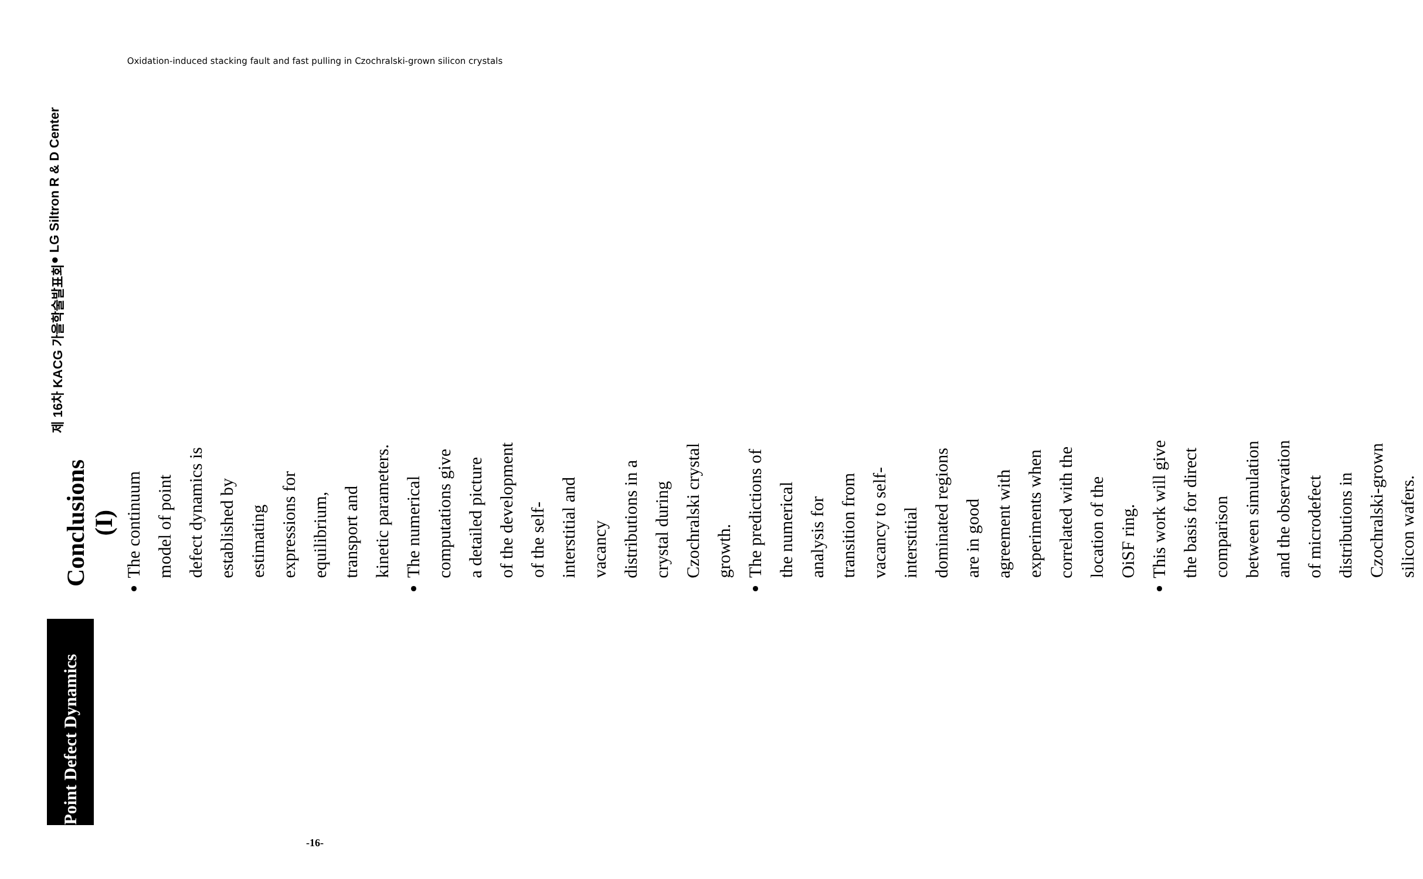Oxidation-induced stacking fault and fast pulling in Czochralski-grown silicon crystals
Point Defect Dynamics
Conclusions (I)
The continuum model of point defect dynamics is established by estimating expressions for equilibrium, transport and kinetic parameters.
The numerical computations give a detailed picture of the development of the self-interstitial and vacancy distributions in a crystal during Czochralski crystal growth.
The predictions of the numerical analysis for transition from vacancy to self-interstitial dominated regions are in good agreement with experiments when correlated with the location of the OiSF ring.
This work will give the basis for direct comparison between simulation and the observation of microdefect distributions in Czochralski-grown silicon wafers.
제 16차 KACG 가을학술발표회 ● LG Siltron R & D Center
-16-